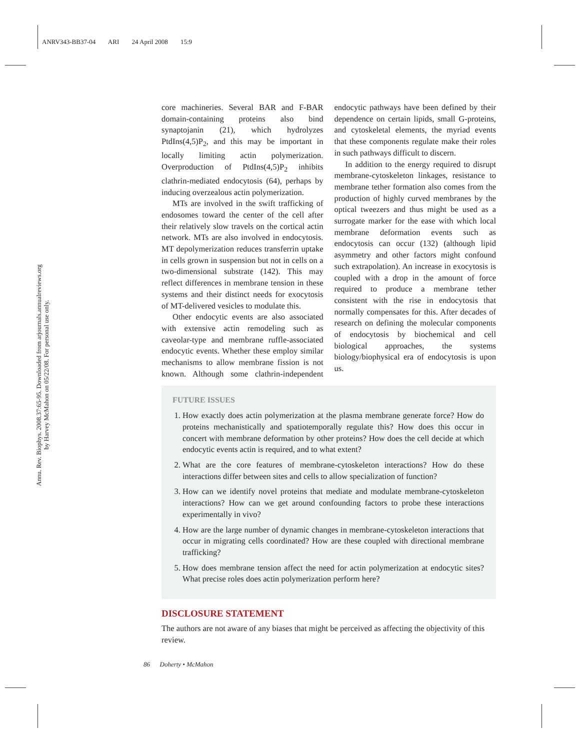ANRV343-BB37-04 ARI 24 April 2008 15:9
Annu. Rev. Biophys. 2008.37:65-95. Downloaded from arjournals.annualreviews.org
by Harvey McMahon on 05/22/08. For personal use only.
core machineries. Several BAR and F-BAR domain-containing proteins also bind synaptojanin (21), which hydrolyzes PtdIns(4,5)P<sub>2</sub>, and this may be important in locally limiting actin polymerization. Overproduction of PtdIns(4,5)P<sub>2</sub> inhibits clathrin-mediated endocytosis (64), perhaps by inducing overzealous actin polymerization.
MTs are involved in the swift trafficking of endosomes toward the center of the cell after their relatively slow travels on the cortical actin network. MTs are also involved in endocytosis. MT depolymerization reduces transferrin uptake in cells grown in suspension but not in cells on a two-dimensional substrate (142). This may reflect differences in membrane tension in these systems and their distinct needs for exocytosis of MT-delivered vesicles to modulate this.
Other endocytic events are also associated with extensive actin remodeling such as caveolar-type and membrane ruffle-associated endocytic events. Whether these employ similar mechanisms to allow membrane fission is not known. Although some clathrin-independent endocytic pathways have been defined by their dependence on certain lipids, small G-proteins, and cytoskeletal elements, the myriad events that these components regulate make their roles in such pathways difficult to discern.
In addition to the energy required to disrupt membrane-cytoskeleton linkages, resistance to membrane tether formation also comes from the production of highly curved membranes by the optical tweezers and thus might be used as a surrogate marker for the ease with which local membrane deformation events such as endocytosis can occur (132) (although lipid asymmetry and other factors might confound such extrapolation). An increase in exocytosis is coupled with a drop in the amount of force required to produce a membrane tether consistent with the rise in endocytosis that normally compensates for this. After decades of research on defining the molecular components of endocytosis by biochemical and cell biological approaches, the systems biology/biophysical era of endocytosis is upon us.
FUTURE ISSUES
1. How exactly does actin polymerization at the plasma membrane generate force? How do proteins mechanistically and spatiotemporally regulate this? How does this occur in concert with membrane deformation by other proteins? How does the cell decide at which endocytic events actin is required, and to what extent?
2. What are the core features of membrane-cytoskeleton interactions? How do these interactions differ between sites and cells to allow specialization of function?
3. How can we identify novel proteins that mediate and modulate membrane-cytoskeleton interactions? How can we get around confounding factors to probe these interactions experimentally in vivo?
4. How are the large number of dynamic changes in membrane-cytoskeleton interactions that occur in migrating cells coordinated? How are these coupled with directional membrane trafficking?
5. How does membrane tension affect the need for actin polymerization at endocytic sites? What precise roles does actin polymerization perform here?
DISCLOSURE STATEMENT
The authors are not aware of any biases that might be perceived as affecting the objectivity of this review.
86 Doherty • McMahon